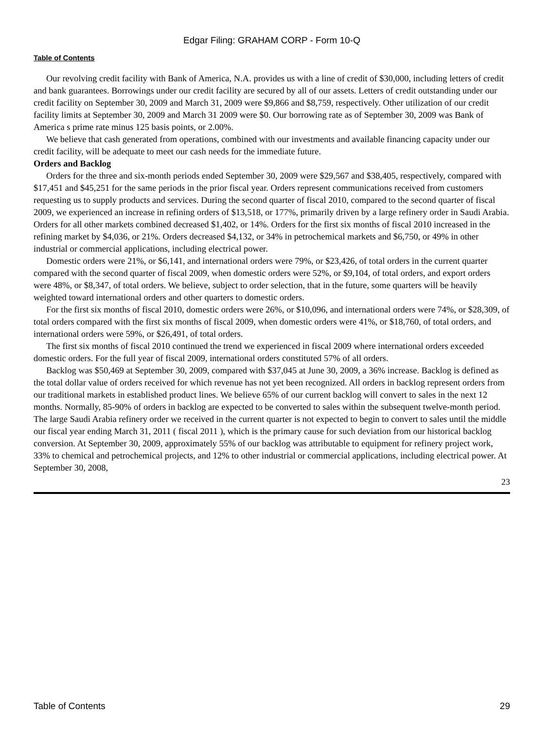Edgar Filing: GRAHAM CORP - Form 10-Q
Table of Contents
Our revolving credit facility with Bank of America, N.A. provides us with a line of credit of $30,000, including letters of credit and bank guarantees. Borrowings under our credit facility are secured by all of our assets. Letters of credit outstanding under our credit facility on September 30, 2009 and March 31, 2009 were $9,866 and $8,759, respectively. Other utilization of our credit facility limits at September 30, 2009 and March 31 2009 were $0. Our borrowing rate as of September 30, 2009 was Bank of America s prime rate minus 125 basis points, or 2.00%.
We believe that cash generated from operations, combined with our investments and available financing capacity under our credit facility, will be adequate to meet our cash needs for the immediate future.
Orders and Backlog
Orders for the three and six-month periods ended September 30, 2009 were $29,567 and $38,405, respectively, compared with $17,451 and $45,251 for the same periods in the prior fiscal year. Orders represent communications received from customers requesting us to supply products and services. During the second quarter of fiscal 2010, compared to the second quarter of fiscal 2009, we experienced an increase in refining orders of $13,518, or 177%, primarily driven by a large refinery order in Saudi Arabia. Orders for all other markets combined decreased $1,402, or 14%. Orders for the first six months of fiscal 2010 increased in the refining market by $4,036, or 21%. Orders decreased $4,132, or 34% in petrochemical markets and $6,750, or 49% in other industrial or commercial applications, including electrical power.
Domestic orders were 21%, or $6,141, and international orders were 79%, or $23,426, of total orders in the current quarter compared with the second quarter of fiscal 2009, when domestic orders were 52%, or $9,104, of total orders, and export orders were 48%, or $8,347, of total orders. We believe, subject to order selection, that in the future, some quarters will be heavily weighted toward international orders and other quarters to domestic orders.
For the first six months of fiscal 2010, domestic orders were 26%, or $10,096, and international orders were 74%, or $28,309, of total orders compared with the first six months of fiscal 2009, when domestic orders were 41%, or $18,760, of total orders, and international orders were 59%, or $26,491, of total orders.
The first six months of fiscal 2010 continued the trend we experienced in fiscal 2009 where international orders exceeded domestic orders. For the full year of fiscal 2009, international orders constituted 57% of all orders.
Backlog was $50,469 at September 30, 2009, compared with $37,045 at June 30, 2009, a 36% increase. Backlog is defined as the total dollar value of orders received for which revenue has not yet been recognized. All orders in backlog represent orders from our traditional markets in established product lines. We believe 65% of our current backlog will convert to sales in the next 12 months. Normally, 85-90% of orders in backlog are expected to be converted to sales within the subsequent twelve-month period. The large Saudi Arabia refinery order we received in the current quarter is not expected to begin to convert to sales until the middle our fiscal year ending March 31, 2011 ( fiscal 2011 ), which is the primary cause for such deviation from our historical backlog conversion. At September 30, 2009, approximately 55% of our backlog was attributable to equipment for refinery project work, 33% to chemical and petrochemical projects, and 12% to other industrial or commercial applications, including electrical power. At September 30, 2008,
23
Table of Contents 29